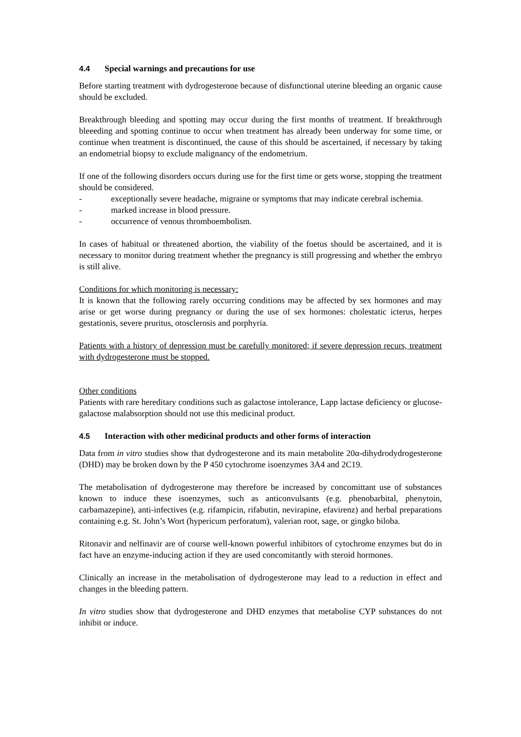4.4 Special warnings and precautions for use
Before starting treatment with dydrogesterone because of disfunctional uterine bleeding an organic cause should be excluded.
Breakthrough bleeding and spotting may occur during the first months of treatment. If breakthrough bleeeding and spotting continue to occur when treatment has already been underway for some time, or continue when treatment is discontinued, the cause of this should be ascertained, if necessary by taking an endometrial biopsy to exclude malignancy of the endometrium.
If one of the following disorders occurs during use for the first time or gets worse, stopping the treatment should be considered.
- exceptionally severe headache, migraine or symptoms that may indicate cerebral ischemia.
- marked increase in blood pressure.
- occurrence of venous thromboembolism.
In cases of habitual or threatened abortion, the viability of the foetus should be ascertained, and it is necessary to monitor during treatment whether the pregnancy is still progressing and whether the embryo is still alive.
Conditions for which monitoring is necessary:
It is known that the following rarely occurring conditions may be affected by sex hormones and may arise or get worse during pregnancy or during the use of sex hormones: cholestatic icterus, herpes gestationis, severe pruritus, otosclerosis and porphyria.
Patients with a history of depression must be carefully monitored; if severe depression recurs, treatment with dydrogesterone must be stopped.
Other conditions
Patients with rare hereditary conditions such as galactose intolerance, Lapp lactase deficiency or glucose-galactose malabsorption should not use this medicinal product.
4.5 Interaction with other medicinal products and other forms of interaction
Data from in vitro studies show that dydrogesterone and its main metabolite 20α-dihydrodydrogesterone (DHD) may be broken down by the P 450 cytochrome isoenzymes 3A4 and 2C19.
The metabolisation of dydrogesterone may therefore be increased by concomittant use of substances known to induce these isoenzymes, such as anticonvulsants (e.g. phenobarbital, phenytoin, carbamazepine), anti-infectives (e.g. rifampicin, rifabutin, nevirapine, efavirenz) and herbal preparations containing e.g. St. John’s Wort (hypericum perforatum), valerian root, sage, or gingko biloba.
Ritonavir and nelfinavir are of course well-known powerful inhibitors of cytochrome enzymes but do in fact have an enzyme-inducing action if they are used concomitantly with steroid hormones.
Clinically an increase in the metabolisation of dydrogesterone may lead to a reduction in effect and changes in the bleeding pattern.
In vitro studies show that dydrogesterone and DHD enzymes that metabolise CYP substances do not inhibit or induce.